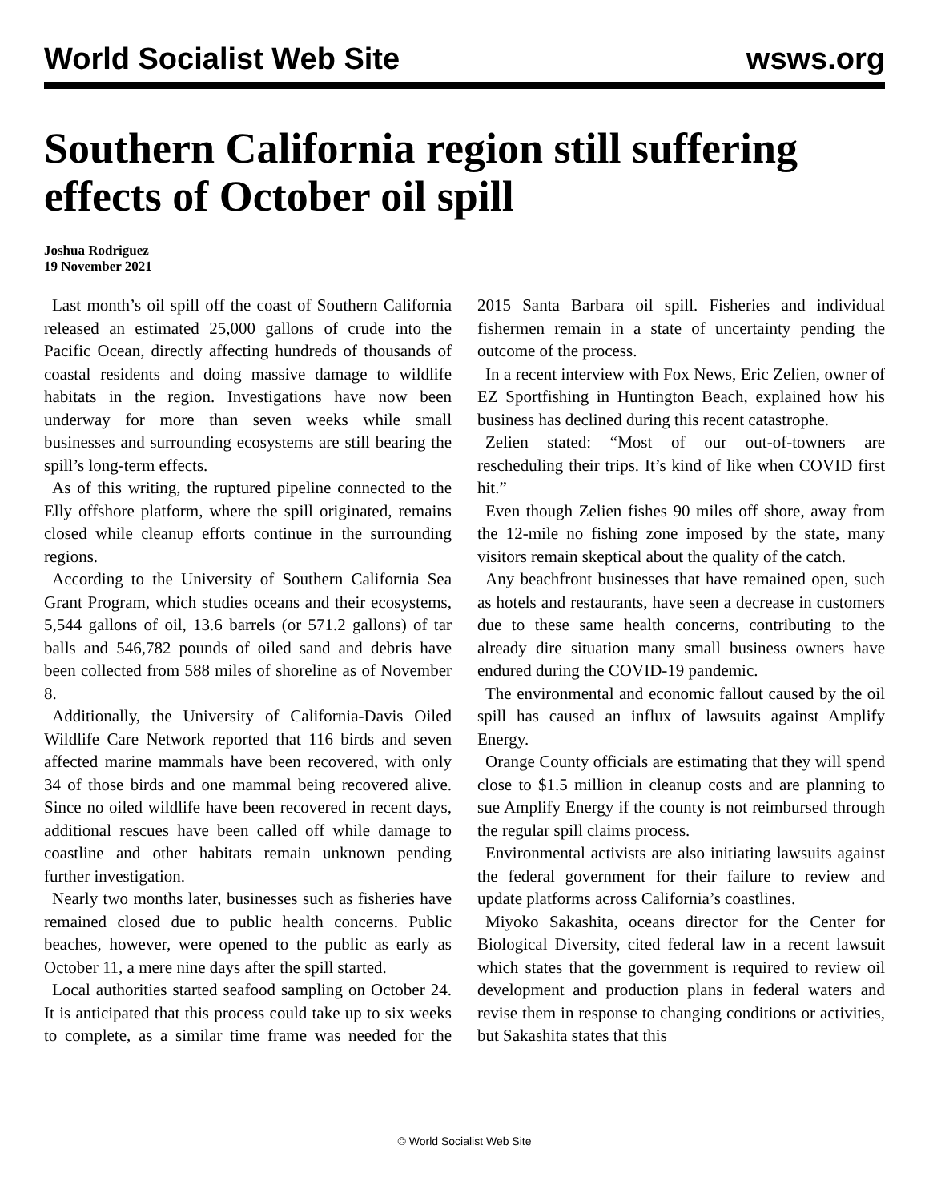World Socialist Web Site wsws.org
Southern California region still suffering effects of October oil spill
Joshua Rodriguez
19 November 2021
Last month’s oil spill off the coast of Southern California released an estimated 25,000 gallons of crude into the Pacific Ocean, directly affecting hundreds of thousands of coastal residents and doing massive damage to wildlife habitats in the region. Investigations have now been underway for more than seven weeks while small businesses and surrounding ecosystems are still bearing the spill’s long-term effects.
As of this writing, the ruptured pipeline connected to the Elly offshore platform, where the spill originated, remains closed while cleanup efforts continue in the surrounding regions.
According to the University of Southern California Sea Grant Program, which studies oceans and their ecosystems, 5,544 gallons of oil, 13.6 barrels (or 571.2 gallons) of tar balls and 546,782 pounds of oiled sand and debris have been collected from 588 miles of shoreline as of November 8.
Additionally, the University of California-Davis Oiled Wildlife Care Network reported that 116 birds and seven affected marine mammals have been recovered, with only 34 of those birds and one mammal being recovered alive. Since no oiled wildlife have been recovered in recent days, additional rescues have been called off while damage to coastline and other habitats remain unknown pending further investigation.
Nearly two months later, businesses such as fisheries have remained closed due to public health concerns. Public beaches, however, were opened to the public as early as October 11, a mere nine days after the spill started.
Local authorities started seafood sampling on October 24. It is anticipated that this process could take up to six weeks to complete, as a similar time frame was needed for the 2015 Santa Barbara oil spill. Fisheries and individual fishermen remain in a state of uncertainty pending the outcome of the process.
In a recent interview with Fox News, Eric Zelien, owner of EZ Sportfishing in Huntington Beach, explained how his business has declined during this recent catastrophe.
Zelien stated: “Most of our out-of-towners are rescheduling their trips. It’s kind of like when COVID first hit.”
Even though Zelien fishes 90 miles off shore, away from the 12-mile no fishing zone imposed by the state, many visitors remain skeptical about the quality of the catch.
Any beachfront businesses that have remained open, such as hotels and restaurants, have seen a decrease in customers due to these same health concerns, contributing to the already dire situation many small business owners have endured during the COVID-19 pandemic.
The environmental and economic fallout caused by the oil spill has caused an influx of lawsuits against Amplify Energy.
Orange County officials are estimating that they will spend close to $1.5 million in cleanup costs and are planning to sue Amplify Energy if the county is not reimbursed through the regular spill claims process.
Environmental activists are also initiating lawsuits against the federal government for their failure to review and update platforms across California’s coastlines.
Miyoko Sakashita, oceans director for the Center for Biological Diversity, cited federal law in a recent lawsuit which states that the government is required to review oil development and production plans in federal waters and revise them in response to changing conditions or activities, but Sakashita states that this
© World Socialist Web Site